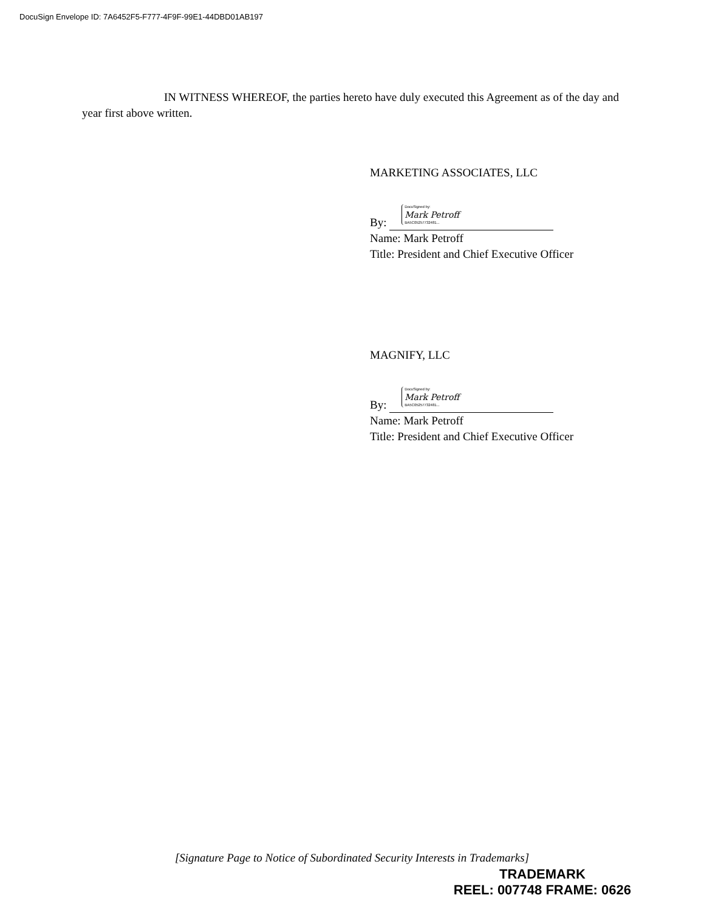DocuSign Envelope ID: 7A6452F5-F777-4F9F-99E1-44DBD01AB197
IN WITNESS WHEREOF, the parties hereto have duly executed this Agreement as of the day and year first above written.
MARKETING ASSOCIATES, LLC
By: DocuSigned by: Mark Petroff BA5C05257732481...
Name: Mark Petroff
Title: President and Chief Executive Officer
MAGNIFY, LLC
By: DocuSigned by: Mark Petroff BA5C05257732481...
Name: Mark Petroff
Title: President and Chief Executive Officer
[Signature Page to Notice of Subordinated Security Interests in Trademarks]
TRADEMARK
REEL: 007748 FRAME: 0626